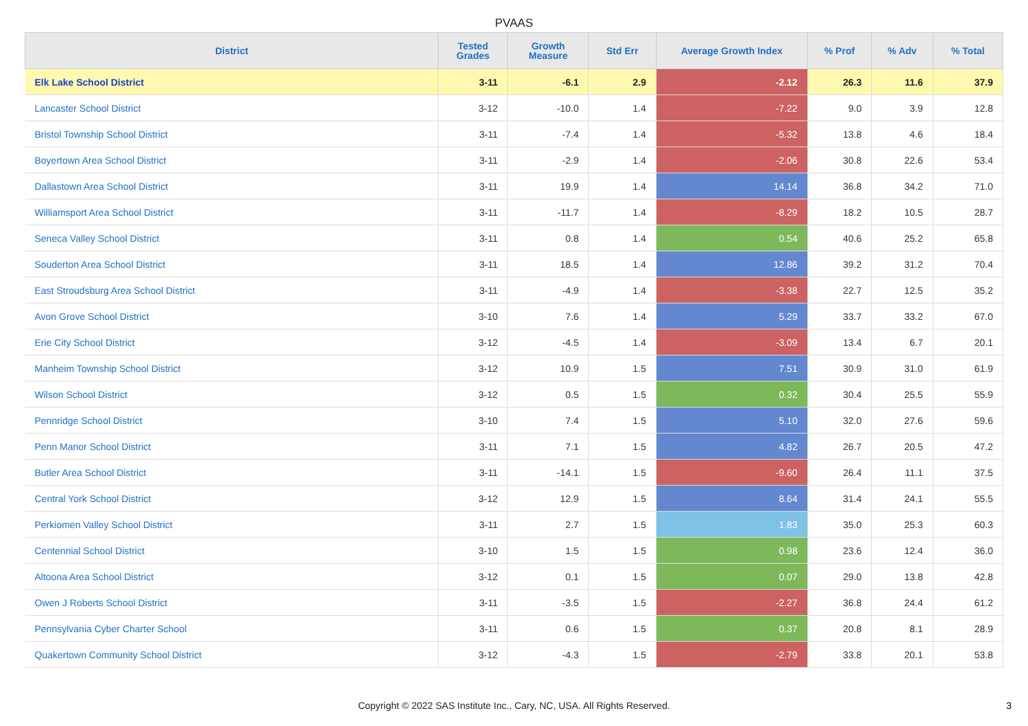PVAAS
| District | Tested Grades | Growth Measure | Std Err | Average Growth Index | % Prof | % Adv | % Total |
| --- | --- | --- | --- | --- | --- | --- | --- |
| Elk Lake School District | 3-11 | -6.1 | 2.9 | -2.12 | 26.3 | 11.6 | 37.9 |
| Lancaster School District | 3-12 | -10.0 | 1.4 | -7.22 | 9.0 | 3.9 | 12.8 |
| Bristol Township School District | 3-11 | -7.4 | 1.4 | -5.32 | 13.8 | 4.6 | 18.4 |
| Boyertown Area School District | 3-11 | -2.9 | 1.4 | -2.06 | 30.8 | 22.6 | 53.4 |
| Dallastown Area School District | 3-11 | 19.9 | 1.4 | 14.14 | 36.8 | 34.2 | 71.0 |
| Williamsport Area School District | 3-11 | -11.7 | 1.4 | -8.29 | 18.2 | 10.5 | 28.7 |
| Seneca Valley School District | 3-11 | 0.8 | 1.4 | 0.54 | 40.6 | 25.2 | 65.8 |
| Souderton Area School District | 3-11 | 18.5 | 1.4 | 12.86 | 39.2 | 31.2 | 70.4 |
| East Stroudsburg Area School District | 3-11 | -4.9 | 1.4 | -3.38 | 22.7 | 12.5 | 35.2 |
| Avon Grove School District | 3-10 | 7.6 | 1.4 | 5.29 | 33.7 | 33.2 | 67.0 |
| Erie City School District | 3-12 | -4.5 | 1.4 | -3.09 | 13.4 | 6.7 | 20.1 |
| Manheim Township School District | 3-12 | 10.9 | 1.5 | 7.51 | 30.9 | 31.0 | 61.9 |
| Wilson School District | 3-12 | 0.5 | 1.5 | 0.32 | 30.4 | 25.5 | 55.9 |
| Pennridge School District | 3-10 | 7.4 | 1.5 | 5.10 | 32.0 | 27.6 | 59.6 |
| Penn Manor School District | 3-11 | 7.1 | 1.5 | 4.82 | 26.7 | 20.5 | 47.2 |
| Butler Area School District | 3-11 | -14.1 | 1.5 | -9.60 | 26.4 | 11.1 | 37.5 |
| Central York School District | 3-12 | 12.9 | 1.5 | 8.64 | 31.4 | 24.1 | 55.5 |
| Perkiomen Valley School District | 3-11 | 2.7 | 1.5 | 1.83 | 35.0 | 25.3 | 60.3 |
| Centennial School District | 3-10 | 1.5 | 1.5 | 0.98 | 23.6 | 12.4 | 36.0 |
| Altoona Area School District | 3-12 | 0.1 | 1.5 | 0.07 | 29.0 | 13.8 | 42.8 |
| Owen J Roberts School District | 3-11 | -3.5 | 1.5 | -2.27 | 36.8 | 24.4 | 61.2 |
| Pennsylvania Cyber Charter School | 3-11 | 0.6 | 1.5 | 0.37 | 20.8 | 8.1 | 28.9 |
| Quakertown Community School District | 3-12 | -4.3 | 1.5 | -2.79 | 33.8 | 20.1 | 53.8 |
Copyright © 2022 SAS Institute Inc., Cary, NC, USA. All Rights Reserved.
3